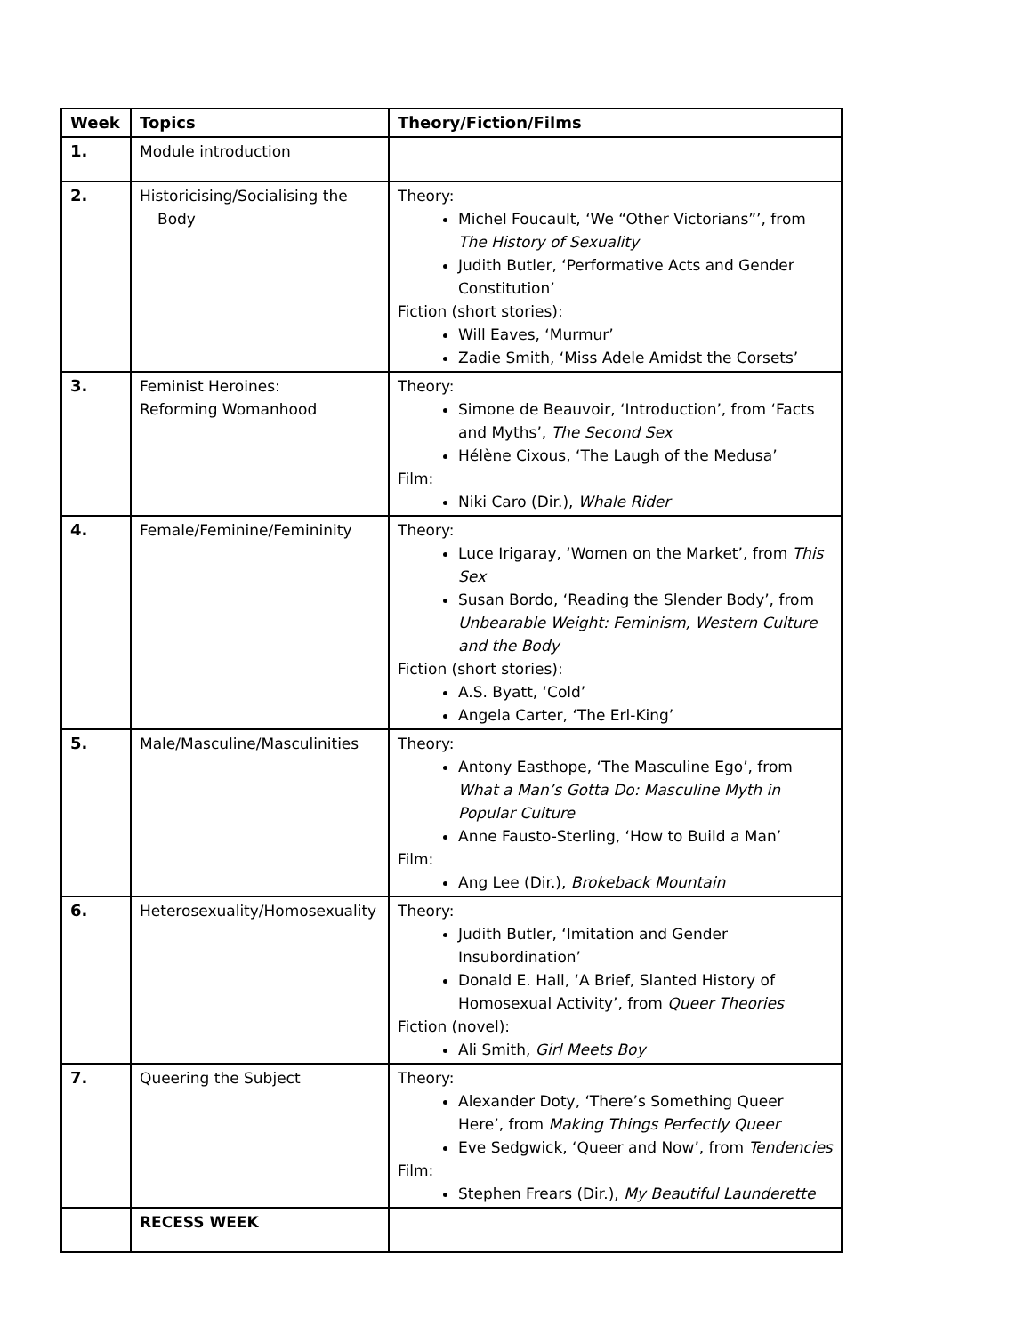| Week | Topics | Theory/Fiction/Films |
| --- | --- | --- |
| 1. | Module introduction | |
| 2. | Historicising/Socialising the Body | Theory: Michel Foucault, ‘We “Other Victorians”’, from The History of Sexuality Judith Butler, ‘Performative Acts and Gender Constitution’ Fiction (short stories): Will Eaves, ‘Murmur’ Zadie Smith, ‘Miss Adele Amidst the Corsets’ |
| 3. | Feminist Heroines: Reforming Womanhood | Theory: Simone de Beauvoir, ‘Introduction’, from ‘Facts and Myths’, The Second Sex Hélène Cixous, ‘The Laugh of the Medusa’ Film: Niki Caro (Dir.), Whale Rider |
| 4. | Female/Feminine/Femininity | Theory: Luce Irigaray, ‘Women on the Market’, from This Sex Susan Bordo, ‘Reading the Slender Body’, from Unbearable Weight: Feminism, Western Culture and the Body Fiction (short stories): A.S. Byatt, ‘Cold’ Angela Carter, ‘The Erl-King’ |
| 5. | Male/Masculine/Masculinities | Theory: Antony Easthope, ‘The Masculine Ego’, from What a Man’s Gotta Do: Masculine Myth in Popular Culture Anne Fausto-Sterling, ‘How to Build a Man’ Film: Ang Lee (Dir.), Brokeback Mountain |
| 6. | Heterosexuality/Homosexuality | Theory: Judith Butler, ‘Imitation and Gender Insubordination’ Donald E. Hall, ‘A Brief, Slanted History of Homosexual Activity’, from Queer Theories Fiction (novel): Ali Smith, Girl Meets Boy |
| 7. | Queering the Subject | Theory: Alexander Doty, ‘There’s Something Queer Here’, from Making Things Perfectly Queer Eve Sedgwick, ‘Queer and Now’, from Tendencies Film: Stephen Frears (Dir.), My Beautiful Launderette |
| | RECESS WEEK | |